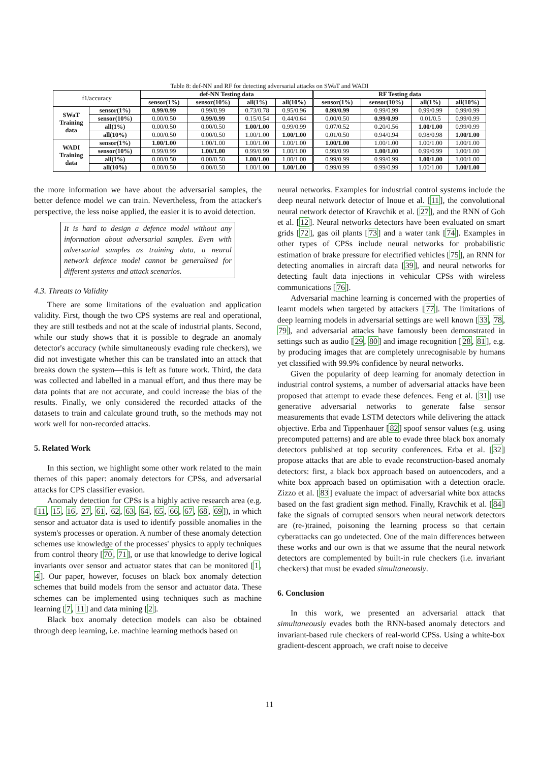Table 8: def-NN and RF for detecting adversarial attacks on SWaT and WADI
| f1/accuracy | | def-NN Testing data | | | | RF Testing data | | | |
| | | sensor(1%) | sensor(10%) | all(1%) | all(10%) | sensor(1%) | sensor(10%) | all(1%) | all(10%) |
| SWaT Training data | sensor(1%) | 0.99/0.99 | 0.99/0.99 | 0.73/0.78 | 0.95/0.96 | 0.99/0.99 | 0.99/0.99 | 0.99/0.99 | 0.99/0.99 |
| | sensor(10%) | 0.00/0.50 | 0.99/0.99 | 0.15/0.54 | 0.44/0.64 | 0.00/0.50 | 0.99/0.99 | 0.01/0.5 | 0.99/0.99 |
| | all(1%) | 0.00/0.50 | 0.00/0.50 | 1.00/1.00 | 0.99/0.99 | 0.07/0.52 | 0.20/0.56 | 1.00/1.00 | 0.99/0.99 |
| | all(10%) | 0.00/0.50 | 0.00/0.50 | 1.00/1.00 | 1.00/1.00 | 0.01/0.50 | 0.94/0.94 | 0.98/0.98 | 1.00/1.00 |
| WADI Training data | sensor(1%) | 1.00/1.00 | 1.00/1.00 | 1.00/1.00 | 1.00/1.00 | 1.00/1.00 | 1.00/1.00 | 1.00/1.00 | 1.00/1.00 |
| | sensor(10%) | 0.99/0.99 | 1.00/1.00 | 0.99/0.99 | 1.00/1.00 | 0.99/0.99 | 1.00/1.00 | 0.99/0.99 | 1.00/1.00 |
| | all(1%) | 0.00/0.50 | 0.00/0.50 | 1.00/1.00 | 1.00/1.00 | 0.99/0.99 | 0.99/0.99 | 1.00/1.00 | 1.00/1.00 |
| | all(10%) | 0.00/0.50 | 0.00/0.50 | 1.00/1.00 | 1.00/1.00 | 0.99/0.99 | 0.99/0.99 | 1.00/1.00 | 1.00/1.00 |
the more information we have about the adversarial samples, the better defence model we can train. Nevertheless, from the attacker's perspective, the less noise applied, the easier it is to avoid detection.
It is hard to design a defence model without any information about adversarial samples. Even with adversarial samples as training data, a neural network defence model cannot be generalised for different systems and attack scenarios.
4.3. Threats to Validity
There are some limitations of the evaluation and application validity. First, though the two CPS systems are real and operational, they are still testbeds and not at the scale of industrial plants. Second, while our study shows that it is possible to degrade an anomaly detector's accuracy (while simultaneously evading rule checkers), we did not investigate whether this can be translated into an attack that breaks down the system—this is left as future work. Third, the data was collected and labelled in a manual effort, and thus there may be data points that are not accurate, and could increase the bias of the results. Finally, we only considered the recorded attacks of the datasets to train and calculate ground truth, so the methods may not work well for non-recorded attacks.
5. Related Work
In this section, we highlight some other work related to the main themes of this paper: anomaly detectors for CPSs, and adversarial attacks for CPS classifier evasion.
Anomaly detection for CPSs is a highly active research area (e.g. [11, 15, 16, 27, 61, 62, 63, 64, 65, 66, 67, 68, 69]), in which sensor and actuator data is used to identify possible anomalies in the system's processes or operation. A number of these anomaly detection schemes use knowledge of the processes' physics to apply techniques from control theory [70, 71], or use that knowledge to derive logical invariants over sensor and actuator states that can be monitored [1, 4]. Our paper, however, focuses on black box anomaly detection schemes that build models from the sensor and actuator data. These schemes can be implemented using techniques such as machine learning [7, 11] and data mining [2].
Black box anomaly detection models can also be obtained through deep learning, i.e. machine learning methods based on
neural networks. Examples for industrial control systems include the deep neural network detector of Inoue et al. [11], the convolutional neural network detector of Kravchik et al. [27], and the RNN of Goh et al. [12]. Neural networks detectors have been evaluated on smart grids [72], gas oil plants [73] and a water tank [74]. Examples in other types of CPSs include neural networks for probabilistic estimation of brake pressure for electrified vehicles [75], an RNN for detecting anomalies in aircraft data [39], and neural networks for detecting fault data injections in vehicular CPSs with wireless communications [76].
Adversarial machine learning is concerned with the properties of learnt models when targeted by attackers [77]. The limitations of deep learning models in adversarial settings are well known [33, 78, 79], and adversarial attacks have famously been demonstrated in settings such as audio [29, 80] and image recognition [28, 81], e.g. by producing images that are completely unrecognisable by humans yet classified with 99.9% confidence by neural networks.
Given the popularity of deep learning for anomaly detection in industrial control systems, a number of adversarial attacks have been proposed that attempt to evade these defences. Feng et al. [31] use generative adversarial networks to generate false sensor measurements that evade LSTM detectors while delivering the attack objective. Erba and Tippenhauer [82] spoof sensor values (e.g. using precomputed patterns) and are able to evade three black box anomaly detectors published at top security conferences. Erba et al. [32] propose attacks that are able to evade reconstruction-based anomaly detectors: first, a black box approach based on autoencoders, and a white box approach based on optimisation with a detection oracle. Zizzo et al. [83] evaluate the impact of adversarial white box attacks based on the fast gradient sign method. Finally, Kravchik et al. [84] fake the signals of corrupted sensors when neural network detectors are (re-)trained, poisoning the learning process so that certain cyberattacks can go undetected. One of the main differences between these works and our own is that we assume that the neural network detectors are complemented by built-in rule checkers (i.e. invariant checkers) that must be evaded simultaneously.
6. Conclusion
In this work, we presented an adversarial attack that simultaneously evades both the RNN-based anomaly detectors and invariant-based rule checkers of real-world CPSs. Using a white-box gradient-descent approach, we craft noise to deceive
11